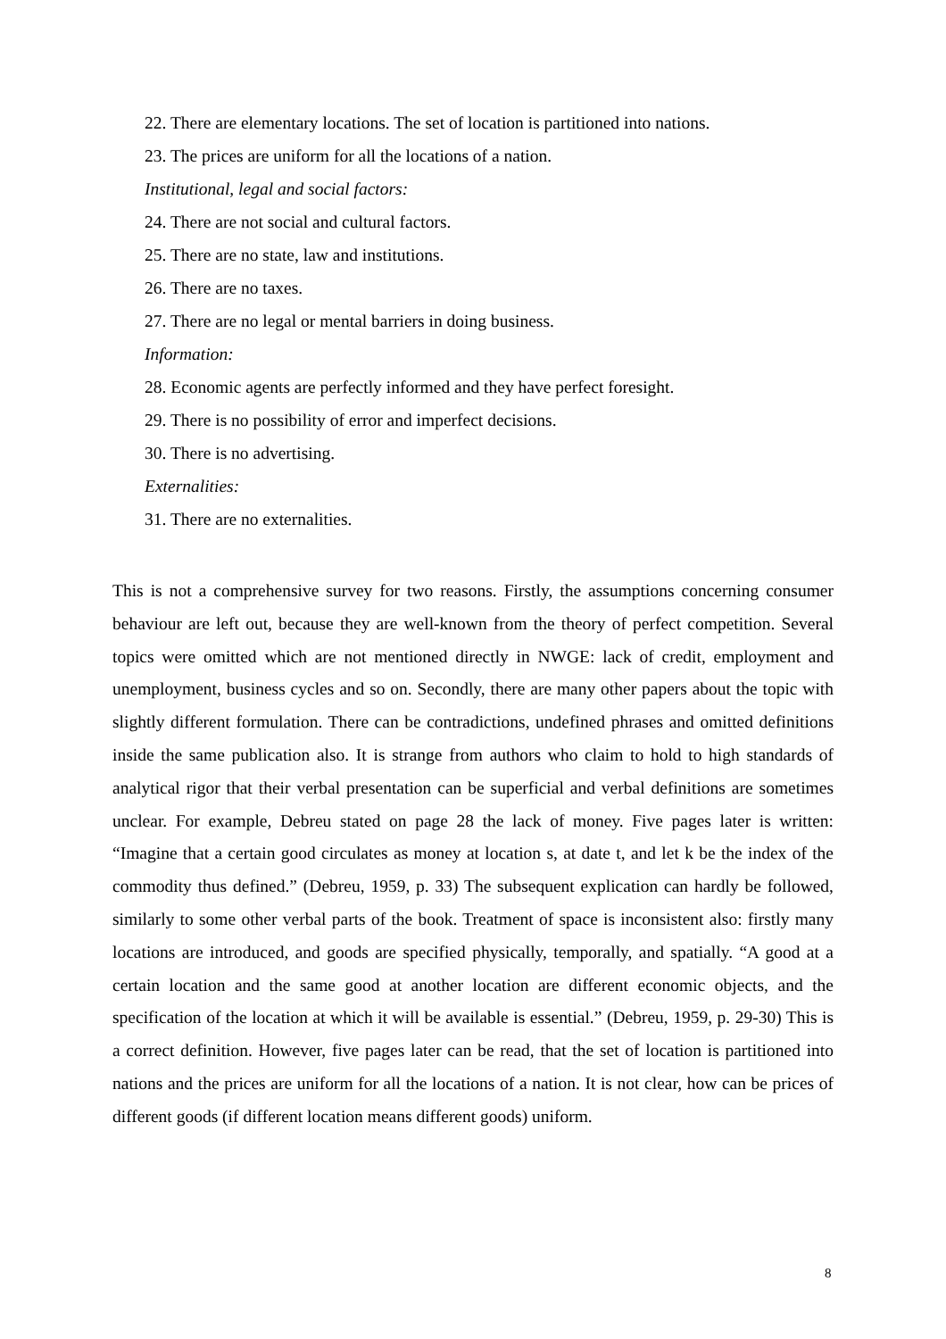22. There are elementary locations. The set of location is partitioned into nations.
23. The prices are uniform for all the locations of a nation.
Institutional, legal and social factors:
24. There are not social and cultural factors.
25. There are no state, law and institutions.
26. There are no taxes.
27. There are no legal or mental barriers in doing business.
Information:
28. Economic agents are perfectly informed and they have perfect foresight.
29. There is no possibility of error and imperfect decisions.
30. There is no advertising.
Externalities:
31. There are no externalities.
This is not a comprehensive survey for two reasons. Firstly, the assumptions concerning consumer behaviour are left out, because they are well-known from the theory of perfect competition. Several topics were omitted which are not mentioned directly in NWGE: lack of credit, employment and unemployment, business cycles and so on. Secondly, there are many other papers about the topic with slightly different formulation. There can be contradictions, undefined phrases and omitted definitions inside the same publication also. It is strange from authors who claim to hold to high standards of analytical rigor that their verbal presentation can be superficial and verbal definitions are sometimes unclear. For example, Debreu stated on page 28 the lack of money. Five pages later is written: “Imagine that a certain good circulates as money at location s, at date t, and let k be the index of the commodity thus defined.” (Debreu, 1959, p. 33) The subsequent explication can hardly be followed, similarly to some other verbal parts of the book. Treatment of space is inconsistent also: firstly many locations are introduced, and goods are specified physically, temporally, and spatially. “A good at a certain location and the same good at another location are different economic objects, and the specification of the location at which it will be available is essential.” (Debreu, 1959, p. 29-30) This is a correct definition. However, five pages later can be read, that the set of location is partitioned into nations and the prices are uniform for all the locations of a nation. It is not clear, how can be prices of different goods (if different location means different goods) uniform.
8